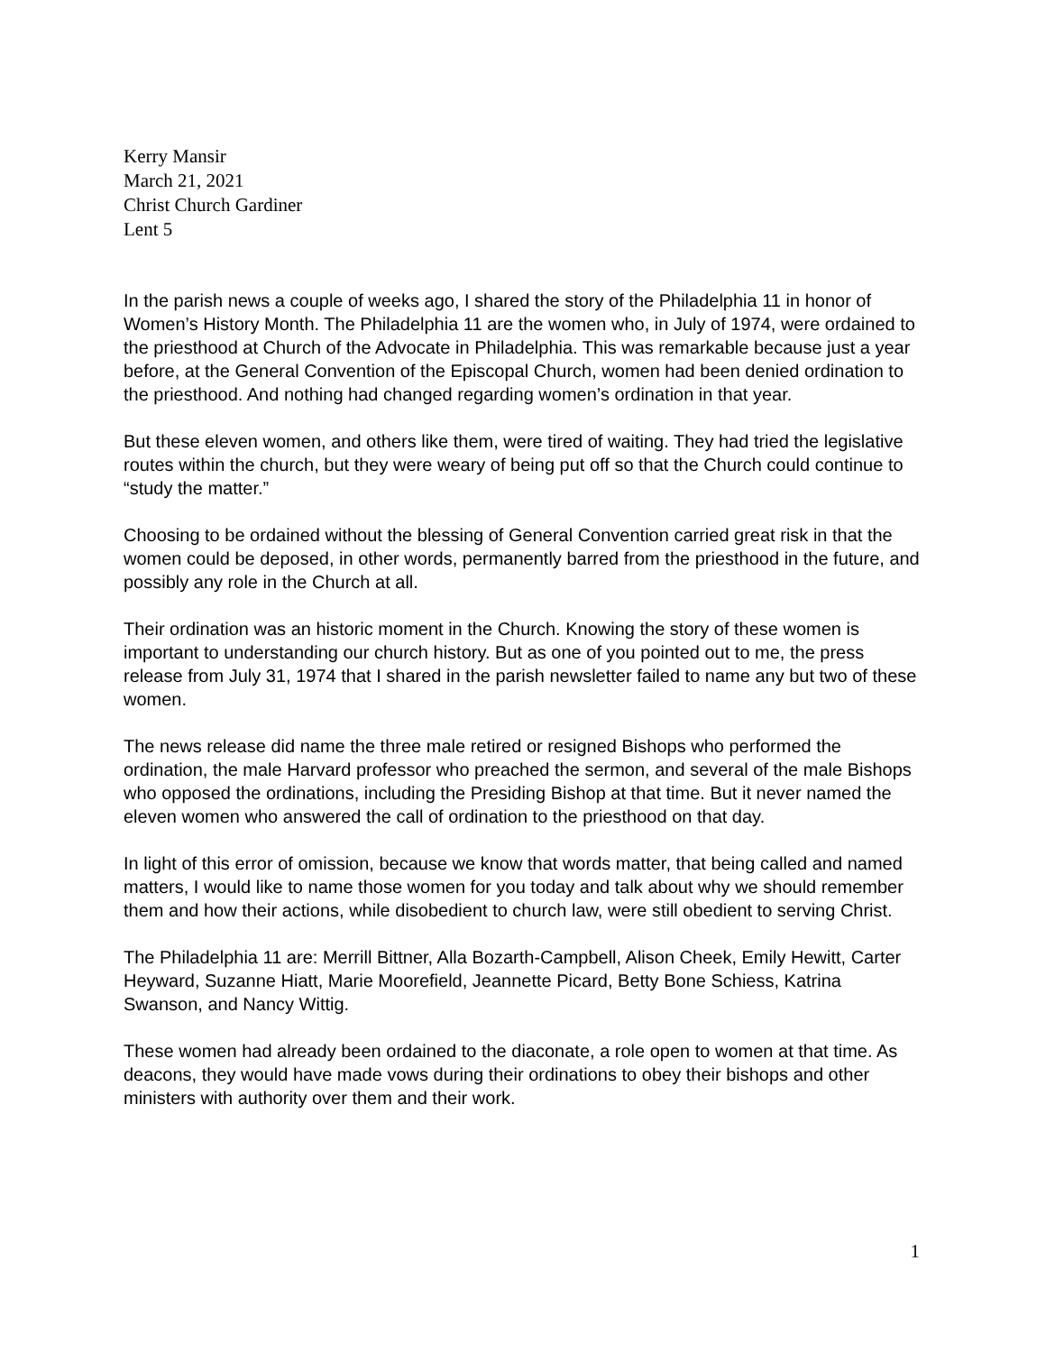Kerry Mansir
March 21, 2021
Christ Church Gardiner
Lent 5
In the parish news a couple of weeks ago, I shared the story of the Philadelphia 11 in honor of Women’s History Month. The Philadelphia 11 are the women who, in July of 1974, were ordained to the priesthood at Church of the Advocate in Philadelphia. This was remarkable because just a year before, at the General Convention of the Episcopal Church, women had been denied ordination to the priesthood. And nothing had changed regarding women’s ordination in that year.
But these eleven women, and others like them, were tired of waiting. They had tried the legislative routes within the church, but they were weary of being put off so that the Church could continue to “study the matter.”
Choosing to be ordained without the blessing of General Convention carried great risk in that the women could be deposed, in other words, permanently barred from the priesthood in the future, and possibly any role in the Church at all.
Their ordination was an historic moment in the Church. Knowing the story of these women is important to understanding our church history. But as one of you pointed out to me, the press release from July 31, 1974 that I shared in the parish newsletter failed to name any but two of these women.
The news release did name the three male retired or resigned Bishops who performed the ordination, the male Harvard professor who preached the sermon, and several of the male Bishops who opposed the ordinations, including the Presiding Bishop at that time. But it never named the eleven women who answered the call of ordination to the priesthood on that day.
In light of this error of omission, because we know that words matter, that being called and named matters, I would like to name those women for you today and talk about why we should remember them and how their actions, while disobedient to church law, were still obedient to serving Christ.
The Philadelphia 11 are: Merrill Bittner, Alla Bozarth-Campbell, Alison Cheek, Emily Hewitt, Carter Heyward, Suzanne Hiatt, Marie Moorefield, Jeannette Picard, Betty Bone Schiess, Katrina Swanson, and Nancy Wittig.
These women had already been ordained to the diaconate, a role open to women at that time. As deacons, they would have made vows during their ordinations to obey their bishops and other ministers with authority over them and their work.
1